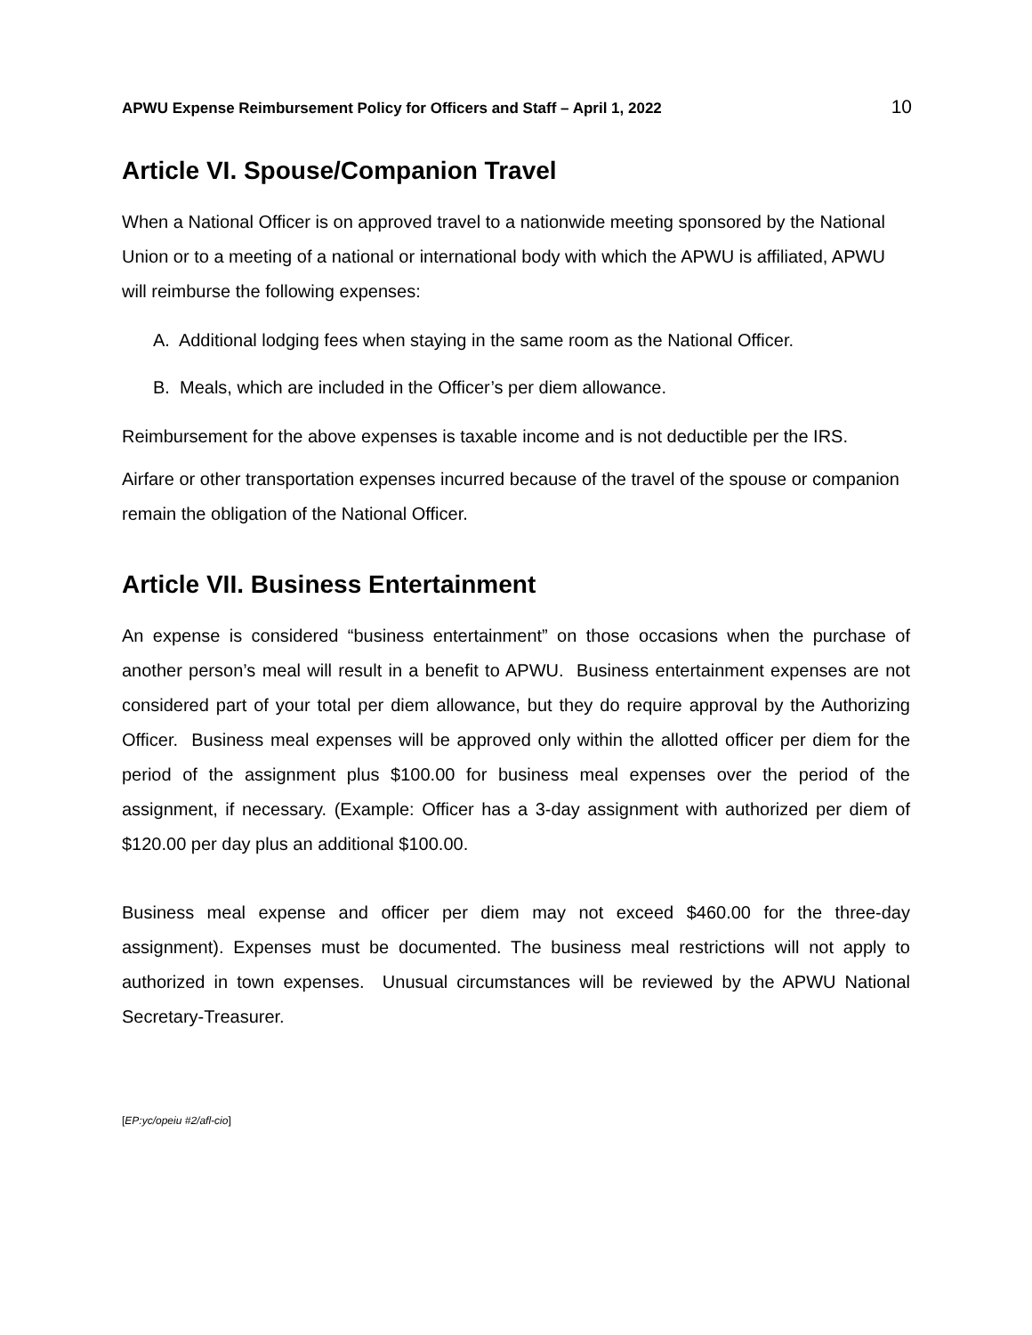APWU Expense Reimbursement Policy for Officers and Staff – April 1, 2022 10
Article VI. Spouse/Companion Travel
When a National Officer is on approved travel to a nationwide meeting sponsored by the National Union or to a meeting of a national or international body with which the APWU is affiliated, APWU will reimburse the following expenses:
A. Additional lodging fees when staying in the same room as the National Officer.
B. Meals, which are included in the Officer’s per diem allowance.
Reimbursement for the above expenses is taxable income and is not deductible per the IRS.
Airfare or other transportation expenses incurred because of the travel of the spouse or companion remain the obligation of the National Officer.
Article VII. Business Entertainment
An expense is considered “business entertainment” on those occasions when the purchase of another person’s meal will result in a benefit to APWU. Business entertainment expenses are not considered part of your total per diem allowance, but they do require approval by the Authorizing Officer. Business meal expenses will be approved only within the allotted officer per diem for the period of the assignment plus $100.00 for business meal expenses over the period of the assignment, if necessary. (Example: Officer has a 3-day assignment with authorized per diem of $120.00 per day plus an additional $100.00.
Business meal expense and officer per diem may not exceed $460.00 for the three-day assignment). Expenses must be documented. The business meal restrictions will not apply to authorized in town expenses. Unusual circumstances will be reviewed by the APWU National Secretary-Treasurer.
[EP:yc/opeiu #2/afl-cio]